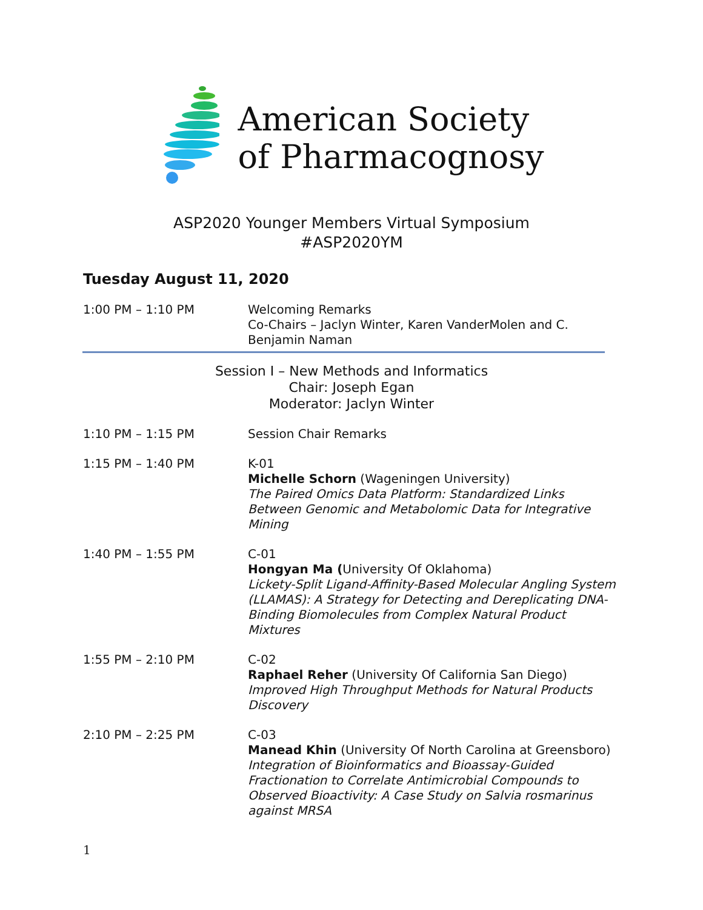American Society
of Pharmacognosy
ASP2020 Younger Members Virtual Symposium
#ASP2020YM
Tuesday August 11, 2020
1:00 PM – 1:10 PM Welcoming Remarks
Co-Chairs – Jaclyn Winter, Karen VanderMolen and C. Benjamin Naman
Session I – New Methods and Informatics
Chair: Joseph Egan
Moderator: Jaclyn Winter
1:10 PM – 1:15 PM Session Chair Remarks
1:15 PM – 1:40 PM K-01
Michelle Schorn (Wageningen University)
The Paired Omics Data Platform: Standardized Links Between Genomic and Metabolomic Data for Integrative Mining
1:40 PM – 1:55 PM C-01
Hongyan Ma (University Of Oklahoma)
Lickety-Split Ligand-Affinity-Based Molecular Angling System (LLAMAS): A Strategy for Detecting and Dereplicating DNA-Binding Biomolecules from Complex Natural Product Mixtures
1:55 PM – 2:10 PM C-02
Raphael Reher (University Of California San Diego)
Improved High Throughput Methods for Natural Products Discovery
2:10 PM – 2:25 PM C-03
Manead Khin (University Of North Carolina at Greensboro)
Integration of Bioinformatics and Bioassay-Guided Fractionation to Correlate Antimicrobial Compounds to Observed Bioactivity: A Case Study on Salvia rosmarinus against MRSA
1